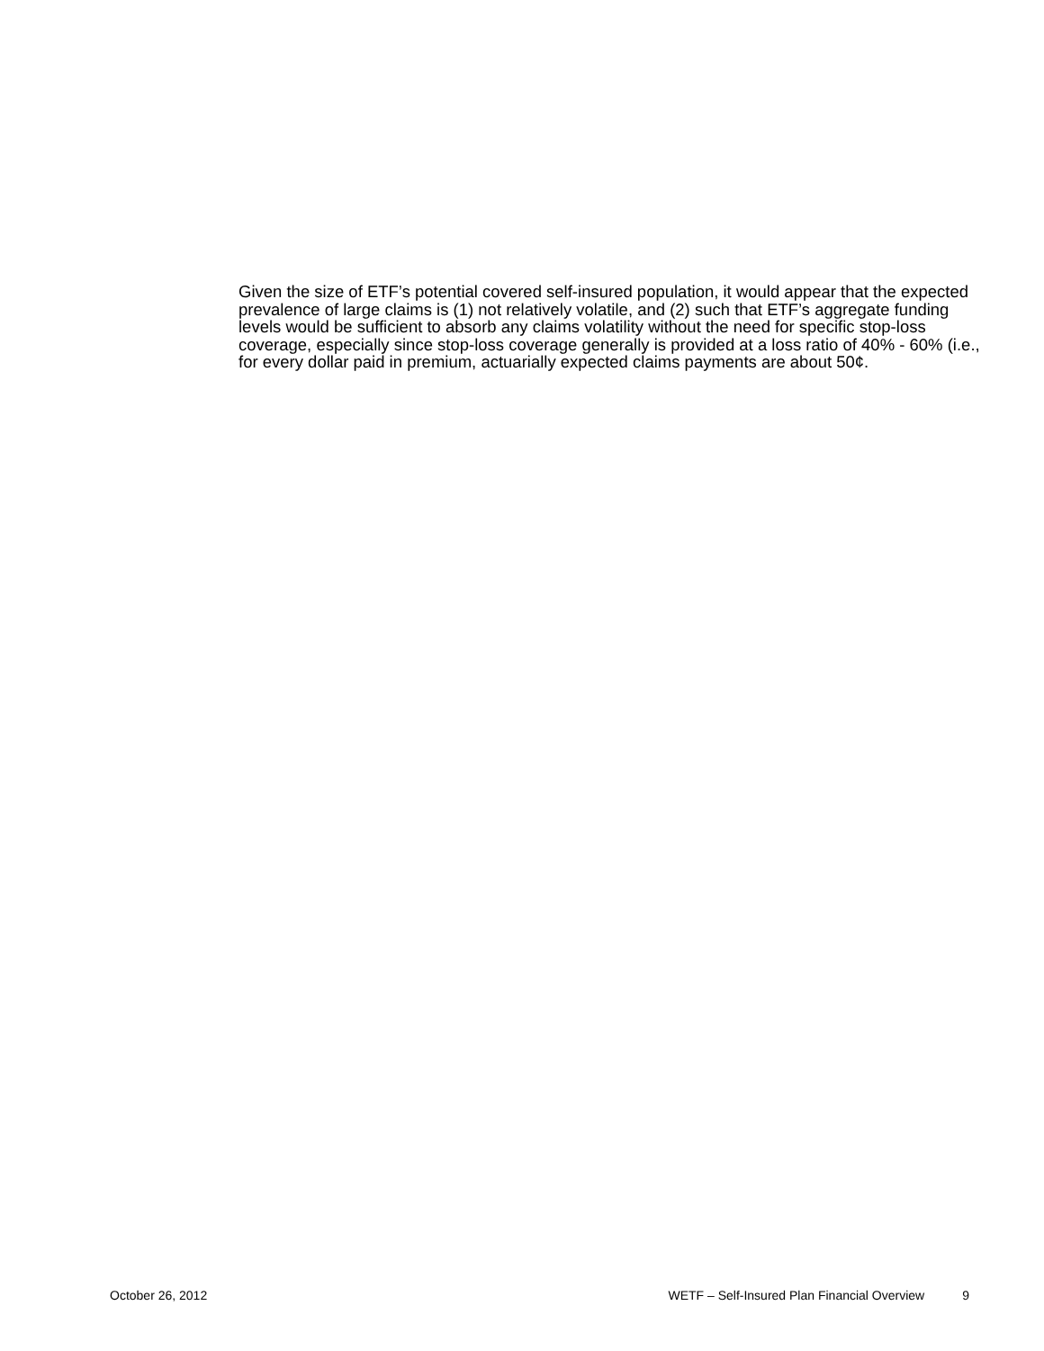Given the size of ETF’s potential covered self-insured population, it would appear that the expected prevalence of large claims is (1) not relatively volatile, and (2) such that ETF’s aggregate funding levels would be sufficient to absorb any claims volatility without the need for specific stop-loss coverage, especially since stop-loss coverage generally is provided at a loss ratio of 40% - 60% (i.e., for every dollar paid in premium, actuarially expected claims payments are about 50¢.
October 26, 2012 WETF – Self-Insured Plan Financial Overview 9